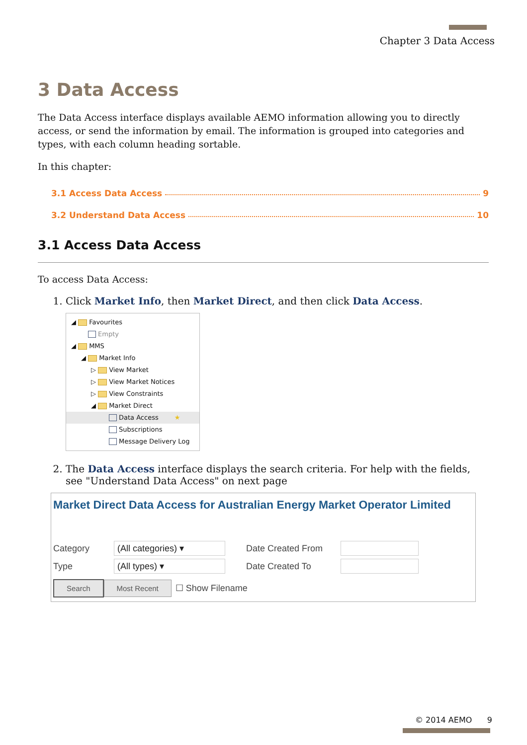Chapter 3 Data Access
3 Data Access
The Data Access interface displays available AEMO information allowing you to directly access, or send the information by email. The information is grouped into categories and types, with each column heading sortable.
In this chapter:
3.1 Access Data Access 9
3.2 Understand Data Access 10
3.1 Access Data Access
To access Data Access:
1. Click Market Info, then Market Direct, and then click Data Access.
◢ Favourites
Empty
◢ MMS
◢ Market Info
▷ View Market
▷ View Market Notices
▷ View Constraints
◢ Market Direct
Data Access ★
Subscriptions
Message Delivery Log
2. The Data Access interface displays the search criteria. For help with the fields, see "Understand Data Access" on next page
Market Direct Data Access for Australian Energy Market Operator Limited
Category (All categories) ▾ Date Created From
Type (All types) ▾ Date Created To
Search Most Recent ☐ Show Filename
© 2014 AEMO 9